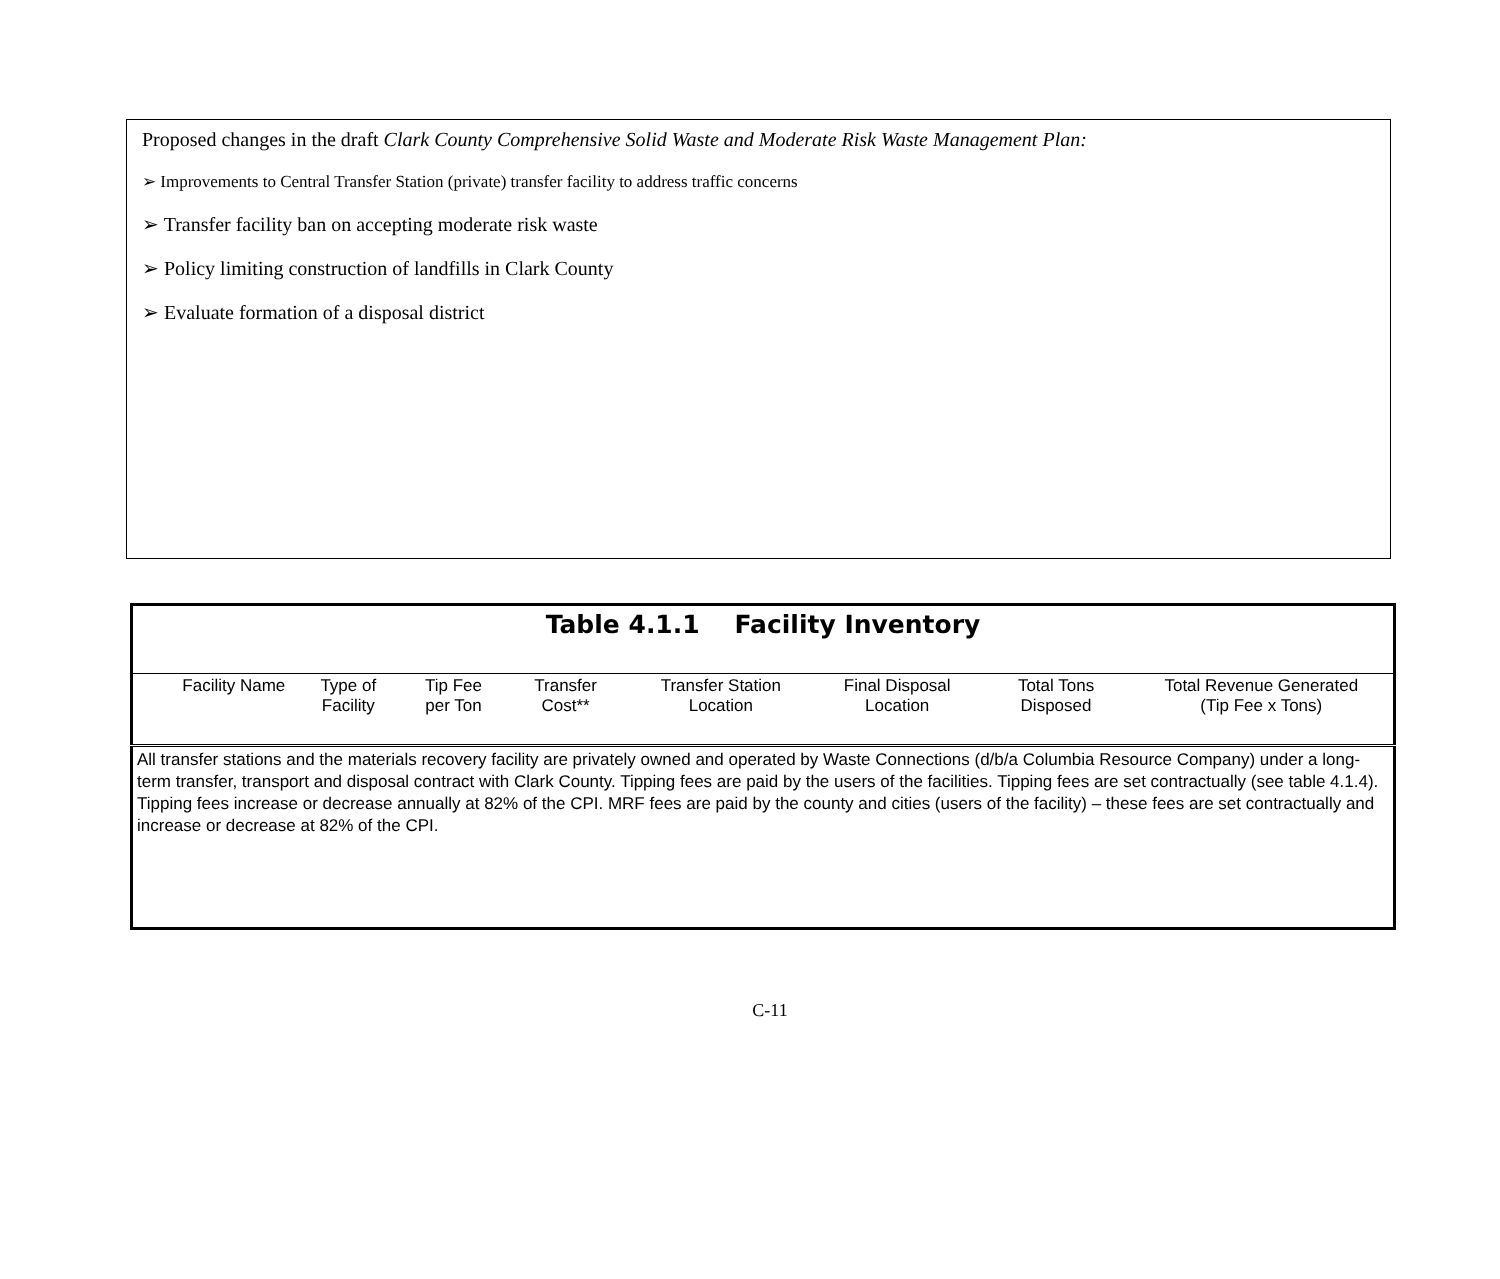Proposed changes in the draft Clark County Comprehensive Solid Waste and Moderate Risk Waste Management Plan:
➢ Improvements to Central Transfer Station (private) transfer facility to address traffic concerns
➢ Transfer facility ban on accepting moderate risk waste
➢ Policy limiting construction of landfills in Clark County
➢ Evaluate formation of a disposal district
| Table 4.1.1 Facility Inventory | | | | | | | |
| Facility Name | Type of Facility | Tip Fee per Ton | Transfer Cost** | Transfer Station Location | Final Disposal Location | Total Tons Disposed | Total Revenue Generated (Tip Fee x Tons) |
| All transfer stations and the materials recovery facility are privately owned and operated by Waste Connections (d/b/a Columbia Resource Company) under a long-term transfer, transport and disposal contract with Clark County. Tipping fees are paid by the users of the facilities. Tipping fees are set contractually (see table 4.1.4). Tipping fees increase or decrease annually at 82% of the CPI. MRF fees are paid by the county and cities (users of the facility) – these fees are set contractually and increase or decrease at 82% of the CPI. | | | | | | | |
C-11